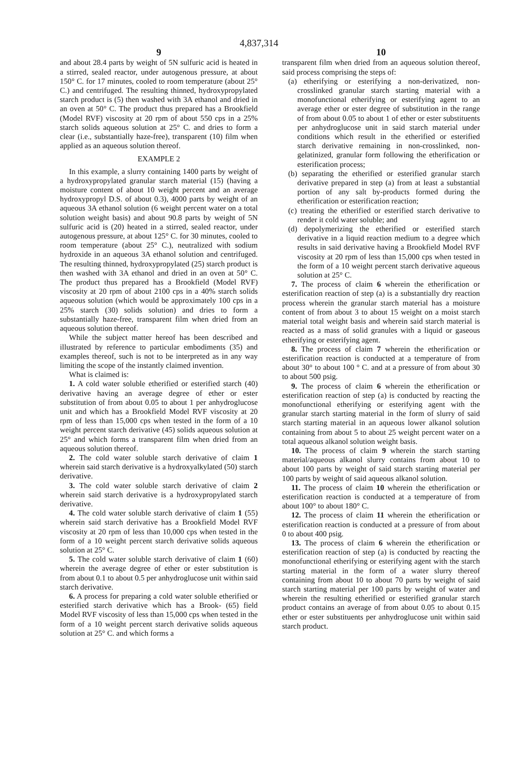4,837,314
9
and about 28.4 parts by weight of 5N sulfuric acid is heated in a stirred, sealed reactor, under autogenous pressure, at about 150° C. for 17 minutes, cooled to room temperature (about 25° C.) and centrifuged. The resulting thinned, hydroxypropylated starch product is (5) then washed with 3A ethanol and dried in an oven at 50° C. The product thus prepared has a Brookfield (Model RVF) viscosity at 20 rpm of about 550 cps in a 25% starch solids aqueous solution at 25° C. and dries to form a clear (i.e., substantially haze-free), transparent (10) film when applied as an aqueous solution thereof.
EXAMPLE 2
In this example, a slurry containing 1400 parts by weight of a hydroxypropylated granular starch material (15) (having a moisture content of about 10 weight percent and an average hydroxypropyl D.S. of about 0.3), 4000 parts by weight of an aqueous 3A ethanol solution (6 weight percent water on a total solution weight basis) and about 90.8 parts by weight of 5N sulfuric acid is (20) heated in a stirred, sealed reactor, under autogenous pressure, at about 125° C. for 30 minutes, cooled to room temperature (about 25° C.), neutralized with sodium hydroxide in an aqueous 3A ethanol solution and centrifuged. The resulting thinned, hydroxypropylated (25) starch product is then washed with 3A ethanol and dried in an oven at 50° C. The product thus prepared has a Brookfield (Model RVF) viscosity at 20 rpm of about 2100 cps in a 40% starch solids aqueous solution (which would be approximately 100 cps in a 25% starch (30) solids solution) and dries to form a substantially haze-free, transparent film when dried from an aqueous solution thereof.
While the subject matter hereof has been described and illustrated by reference to particular embodiments (35) and examples thereof, such is not to be interpreted as in any way limiting the scope of the instantly claimed invention.
What is claimed is:
1. A cold water soluble etherified or esterified starch (40) derivative having an average degree of ether or ester substitution of from about 0.05 to about 1 per anhydroglucose unit and which has a Brookfield Model RVF viscosity at 20 rpm of less than 15,000 cps when tested in the form of a 10 weight percent starch derivative (45) solids aqueous solution at 25° and which forms a transparent film when dried from an aqueous solution thereof.
2. The cold water soluble starch derivative of claim 1 wherein said starch derivative is a hydroxyalkylated (50) starch derivative.
3. The cold water soluble starch derivative of claim 2 wherein said starch derivative is a hydroxypropylated starch derivative.
4. The cold water soluble starch derivative of claim 1 (55) wherein said starch derivative has a Brookfield Model RVF viscosity at 20 rpm of less than 10,000 cps when tested in the form of a 10 weight percent starch derivative solids aqueous solution at 25° C.
5. The cold water soluble starch derivative of claim 1 (60) wherein the average degree of ether or ester substitution is from about 0.1 to about 0.5 per anhydroglucose unit within said starch derivative.
6. A process for preparing a cold water soluble etherified or esterified starch derivative which has a Brook- (65) field Model RVF viscosity of less than 15,000 cps when tested in the form of a 10 weight percent starch derivative solids aqueous solution at 25° C. and which forms a
10
transparent film when dried from an aqueous solution thereof, said process comprising the steps of:
(a) etherifying or esterifying a non-derivatized, non-crosslinked granular starch starting material with a monofunctional etherifying or esterifying agent to an average ether or ester degree of substitution in the range of from about 0.05 to about 1 of ether or ester substituents per anhydroglucose unit in said starch material under conditions which result in the etherified or esterified starch derivative remaining in non-crosslinked, non-gelatinized, granular form following the etherification or esterification process;
(b) separating the etherified or esterified granular starch derivative prepared in step (a) from at least a substantial portion of any salt by-products formed during the etherification or esterification reaction;
(c) treating the etherified or esterified starch derivative to render it cold water soluble; and
(d) depolymerizing the etherified or esterified starch derivative in a liquid reaction medium to a degree which results in said derivative having a Brookfield Model RVF viscosity at 20 rpm of less than 15,000 cps when tested in the form of a 10 weight percent starch derivative aqueous solution at 25° C.
7. The process of claim 6 wherein the etherification or esterification reaction of step (a) is a substantially dry reaction process wherein the granular starch material has a moisture content of from about 3 to about 15 weight on a moist starch material total weight basis and wherein said starch material is reacted as a mass of solid granules with a liquid or gaseous etherifying or esterifying agent.
8. The process of claim 7 wherein the etherification or esterification reaction is conducted at a temperature of from about 30° to about 100 ° C. and at a pressure of from about 30 to about 500 psig.
9. The process of claim 6 wherein the etherification or esterification reaction of step (a) is conducted by reacting the monofunctional etherifying or esterifying agent with the granular starch starting material in the form of slurry of said starch starting material in an aqueous lower alkanol solution containing from about 5 to about 25 weight percent water on a total aqueous alkanol solution weight basis.
10. The process of claim 9 wherein the starch starting material/aqueous alkanol slurry contains from about 10 to about 100 parts by weight of said starch starting material per 100 parts by weight of said aqueous alkanol solution.
11. The process of claim 10 wherein the etherification or esterification reaction is conducted at a temperature of from about 100° to about 180° C.
12. The process of claim 11 wherein the etherification or esterification reaction is conducted at a pressure of from about 0 to about 400 psig.
13. The process of claim 6 wherein the etherification or esterification reaction of step (a) is conducted by reacting the monofunctional etherifying or esterifying agent with the starch starting material in the form of a water slurry thereof containing from about 10 to about 70 parts by weight of said starch starting material per 100 parts by weight of water and wherein the resulting etherified or esterified granular starch product contains an average of from about 0.05 to about 0.15 ether or ester substituents per anhydroglucose unit within said starch product.